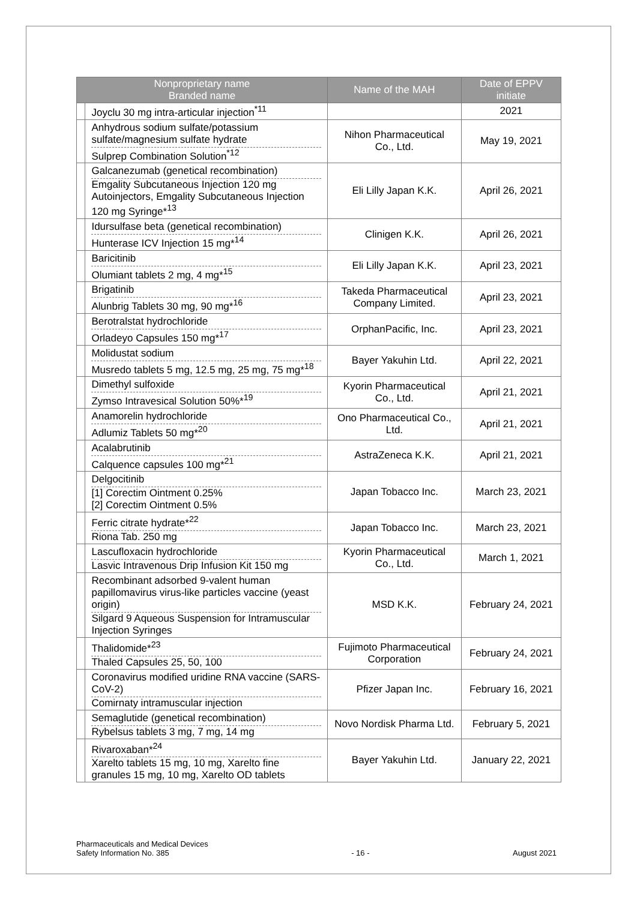| Nonproprietary name Branded name | | Name of the MAH | Date of EPPV initiate |
| --- | --- | --- | --- |
| | Joyclu 30 mg intra-articular injection<sup>*11</sup> | | 2021 |
| | Anhydrous sodium sulfate/potassium sulfate/magnesium sulfate hydrate Sulprep Combination Solution<sup>*12</sup> | Nihon Pharmaceutical Co., Ltd. | May 19, 2021 |
| | Galcanezumab (genetical recombination) Emgality Subcutaneous Injection 120 mg Autoinjectors, Emgality Subcutaneous Injection 120 mg Syringe*<sup>13</sup> | Eli Lilly Japan K.K. | April 26, 2021 |
| | Idursulfase beta (genetical recombination) Hunterase ICV Injection 15 mg*<sup>14</sup> | Clinigen K.K. | April 26, 2021 |
| | Baricitinib Olumiant tablets 2 mg, 4 mg*<sup>15</sup> | Eli Lilly Japan K.K. | April 23, 2021 |
| | Brigatinib Alunbrig Tablets 30 mg, 90 mg*<sup>16</sup> | Takeda Pharmaceutical Company Limited. | April 23, 2021 |
| | Berotralstat hydrochloride Orladeyo Capsules 150 mg*<sup>17</sup> | OrphanPacific, Inc. | April 23, 2021 |
| | Molidustat sodium Musredo tablets 5 mg, 12.5 mg, 25 mg, 75 mg*<sup>18</sup> | Bayer Yakuhin Ltd. | April 22, 2021 |
| | Dimethyl sulfoxide Zymso Intravesical Solution 50%*<sup>19</sup> | Kyorin Pharmaceutical Co., Ltd. | April 21, 2021 |
| | Anamorelin hydrochloride Adlumiz Tablets 50 mg*<sup>20</sup> | Ono Pharmaceutical Co., Ltd. | April 21, 2021 |
| | Acalabrutinib Calquence capsules 100 mg*<sup>21</sup> | AstraZeneca K.K. | April 21, 2021 |
| | Delgocitinib [1] Corectim Ointment 0.25% [2] Corectim Ointment 0.5% | Japan Tobacco Inc. | March 23, 2021 |
| | Ferric citrate hydrate*<sup>22</sup> Riona Tab. 250 mg | Japan Tobacco Inc. | March 23, 2021 |
| | Lascufloxacin hydrochloride Lasvic Intravenous Drip Infusion Kit 150 mg | Kyorin Pharmaceutical Co., Ltd. | March 1, 2021 |
| | Recombinant adsorbed 9-valent human papillomavirus virus-like particles vaccine (yeast origin) Silgard 9 Aqueous Suspension for Intramuscular Injection Syringes | MSD K.K. | February 24, 2021 |
| | Thalidomide*<sup>23</sup> Thaled Capsules 25, 50, 100 | Fujimoto Pharmaceutical Corporation | February 24, 2021 |
| | Coronavirus modified uridine RNA vaccine (SARS-CoV-2) Comirnaty intramuscular injection | Pfizer Japan Inc. | February 16, 2021 |
| | Semaglutide (genetical recombination) Rybelsus tablets 3 mg, 7 mg, 14 mg | Novo Nordisk Pharma Ltd. | February 5, 2021 |
| | Rivaroxaban*<sup>24</sup> Xarelto tablets 15 mg, 10 mg, Xarelto fine granules 15 mg, 10 mg, Xarelto OD tablets | Bayer Yakuhin Ltd. | January 22, 2021 |
Pharmaceuticals and Medical Devices
Safety Information No. 385
- 16 - August 2021